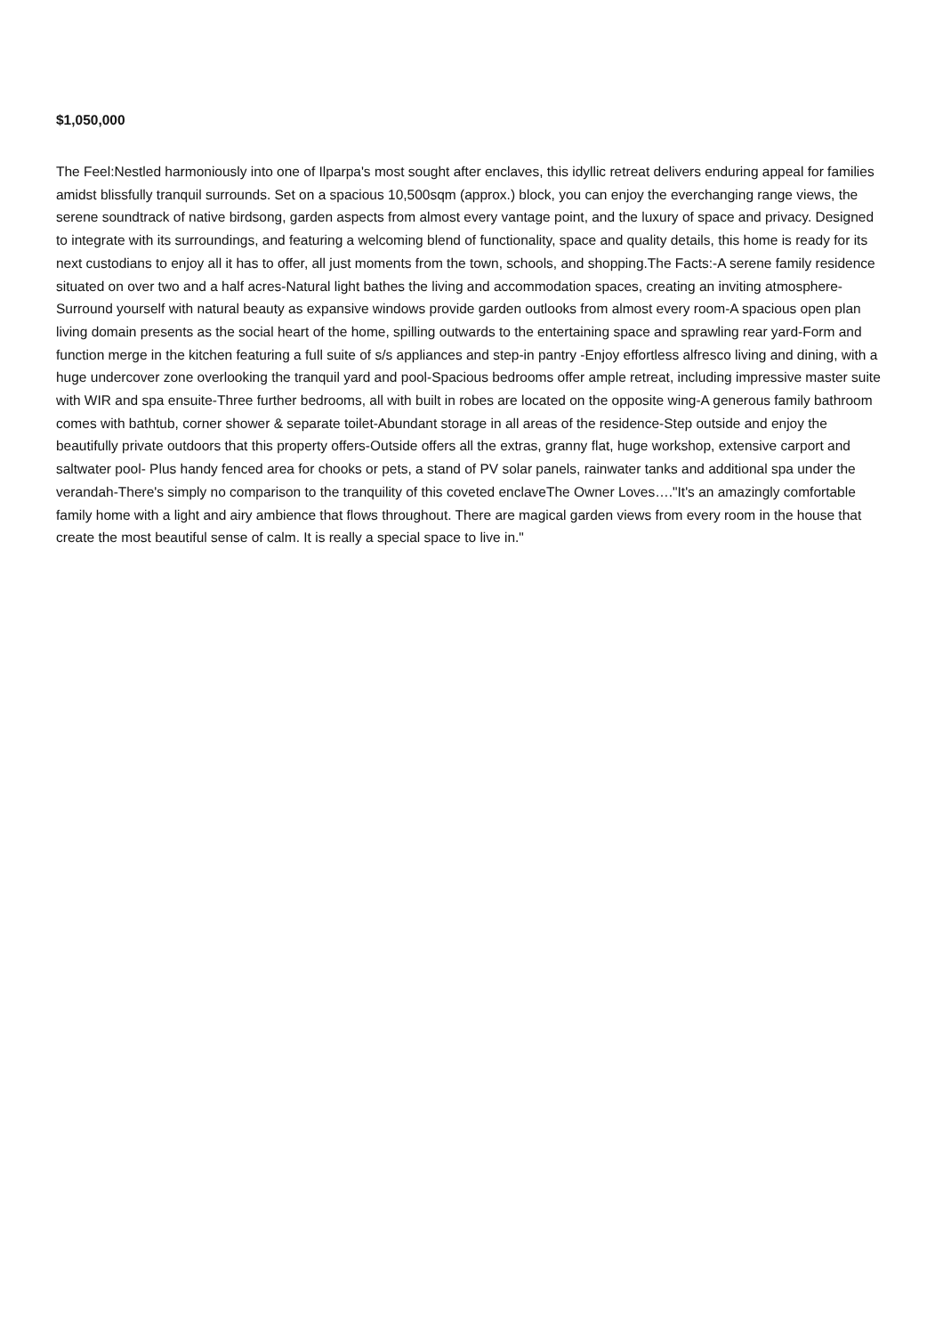$1,050,000
The Feel:Nestled harmoniously into one of Ilparpa's most sought after enclaves, this idyllic retreat delivers enduring appeal for families amidst blissfully tranquil surrounds. Set on a spacious 10,500sqm (approx.) block, you can enjoy the everchanging range views, the serene soundtrack of native birdsong, garden aspects from almost every vantage point, and the luxury of space and privacy. Designed to integrate with its surroundings, and featuring a welcoming blend of functionality, space and quality details, this home is ready for its next custodians to enjoy all it has to offer, all just moments from the town, schools, and shopping.The Facts:-A serene family residence situated on over two and a half acres-Natural light bathes the living and accommodation spaces, creating an inviting atmosphere-Surround yourself with natural beauty as expansive windows provide garden outlooks from almost every room-A spacious open plan living domain presents as the social heart of the home, spilling outwards to the entertaining space and sprawling rear yard-Form and function merge in the kitchen featuring a full suite of s/s appliances and step-in pantry -Enjoy effortless alfresco living and dining, with a huge undercover zone overlooking the tranquil yard and pool-Spacious bedrooms offer ample retreat, including impressive master suite with WIR and spa ensuite-Three further bedrooms, all with built in robes are located on the opposite wing-A generous family bathroom comes with bathtub, corner shower & separate toilet-Abundant storage in all areas of the residence-Step outside and enjoy the beautifully private outdoors that this property offers-Outside offers all the extras, granny flat, huge workshop, extensive carport and saltwater pool- Plus handy fenced area for chooks or pets, a stand of PV solar panels, rainwater tanks and additional spa under the verandah-There's simply no comparison to the tranquility of this coveted enclaveThe Owner Loves…."It's an amazingly comfortable family home with a light and airy ambience that flows throughout. There are magical garden views from every room in the house that create the most beautiful sense of calm. It is really a special space to live in."